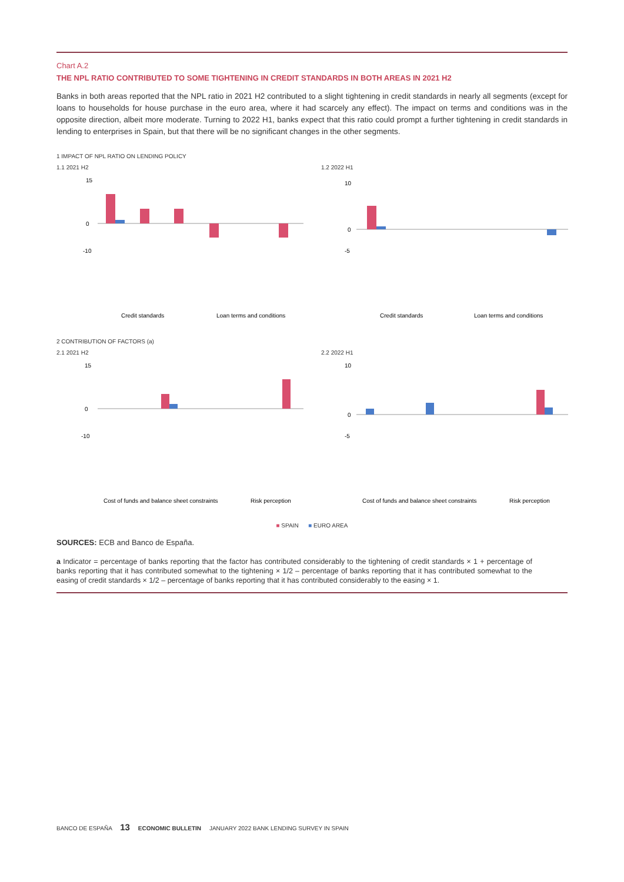Chart A.2
THE NPL RATIO CONTRIBUTED TO SOME TIGHTENING IN CREDIT STANDARDS IN BOTH AREAS IN 2021 H2
Banks in both areas reported that the NPL ratio in 2021 H2 contributed to a slight tightening in credit standards in nearly all segments (except for loans to households for house purchase in the euro area, where it had scarcely any effect). The impact on terms and conditions was in the opposite direction, albeit more moderate. Turning to 2022 H1, banks expect that this ratio could prompt a further tightening in credit standards in lending to enterprises in Spain, but that there will be no significant changes in the other segments.
1 IMPACT OF NPL RATIO ON LENDING POLICY
1.1 2021 H2
15
0
-10
Credit standards
Loan terms and conditions
1.2 2022 H1
10
0
-5
Credit standards
Loan terms and conditions
Non-financial corporations Households for house purchase Consumer credit & other lending to households
2 CONTRIBUTION OF FACTORS (a)
2.1 2021 H2
15
0
-10
Cost of funds and balance sheet constraints
Risk perception
2.2 2022 H1
10
0
-5
Cost of funds and balance sheet constraints
Risk perception
■ SPAIN ■ EURO AREA
SOURCES: ECB and Banco de España.
a Indicator = percentage of banks reporting that the factor has contributed considerably to the tightening of credit standards × 1 + percentage of banks reporting that it has contributed somewhat to the tightening × 1/2 – percentage of banks reporting that it has contributed somewhat to the easing of credit standards × 1/2 – percentage of banks reporting that it has contributed considerably to the easing × 1.
BANCO DE ESPAÑA 13 ECONOMIC BULLETIN JANUARY 2022 BANK LENDING SURVEY IN SPAIN